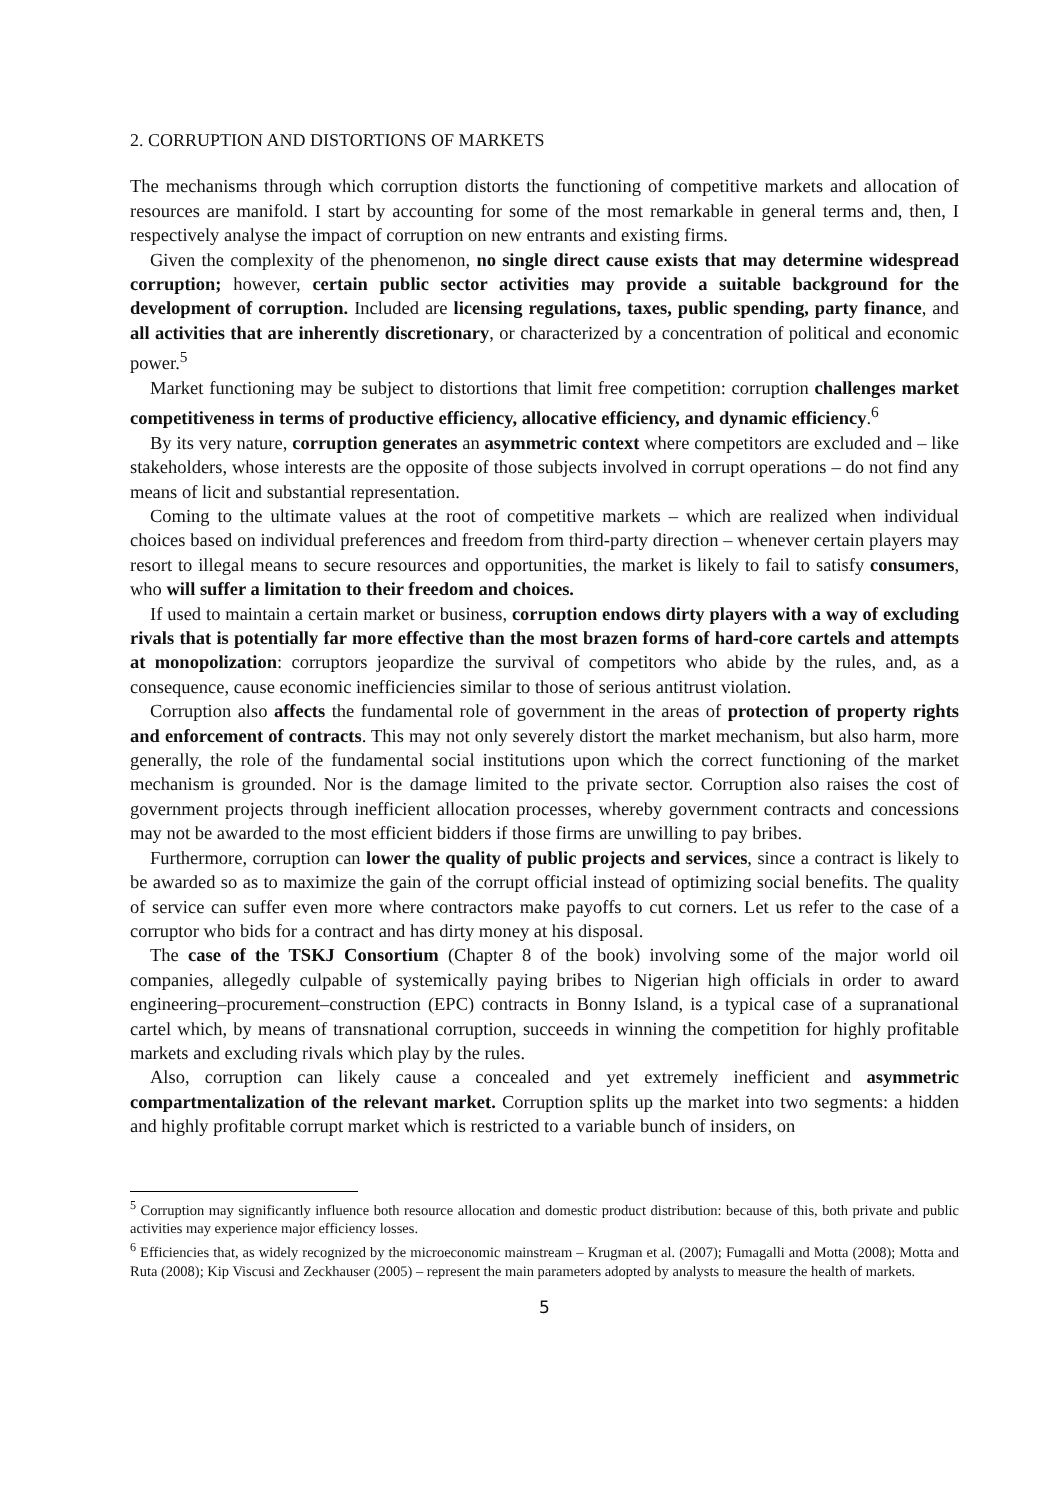2. CORRUPTION AND DISTORTIONS OF MARKETS
The mechanisms through which corruption distorts the functioning of competitive markets and allocation of resources are manifold. I start by accounting for some of the most remarkable in general terms and, then, I respectively analyse the impact of corruption on new entrants and existing firms.
Given the complexity of the phenomenon, no single direct cause exists that may determine widespread corruption; however, certain public sector activities may provide a suitable background for the development of corruption. Included are licensing regulations, taxes, public spending, party finance, and all activities that are inherently discretionary, or characterized by a concentration of political and economic power.<sup>5</sup>
Market functioning may be subject to distortions that limit free competition: corruption challenges market competitiveness in terms of productive efficiency, allocative efficiency, and dynamic efficiency.<sup>6</sup>
By its very nature, corruption generates an asymmetric context where competitors are excluded and – like stakeholders, whose interests are the opposite of those subjects involved in corrupt operations – do not find any means of licit and substantial representation.
Coming to the ultimate values at the root of competitive markets – which are realized when individual choices based on individual preferences and freedom from third-party direction – whenever certain players may resort to illegal means to secure resources and opportunities, the market is likely to fail to satisfy consumers, who will suffer a limitation to their freedom and choices.
If used to maintain a certain market or business, corruption endows dirty players with a way of excluding rivals that is potentially far more effective than the most brazen forms of hard-core cartels and attempts at monopolization: corruptors jeopardize the survival of competitors who abide by the rules, and, as a consequence, cause economic inefficiencies similar to those of serious antitrust violation.
Corruption also affects the fundamental role of government in the areas of protection of property rights and enforcement of contracts. This may not only severely distort the market mechanism, but also harm, more generally, the role of the fundamental social institutions upon which the correct functioning of the market mechanism is grounded. Nor is the damage limited to the private sector. Corruption also raises the cost of government projects through inefficient allocation processes, whereby government contracts and concessions may not be awarded to the most efficient bidders if those firms are unwilling to pay bribes.
Furthermore, corruption can lower the quality of public projects and services, since a contract is likely to be awarded so as to maximize the gain of the corrupt official instead of optimizing social benefits. The quality of service can suffer even more where contractors make payoffs to cut corners. Let us refer to the case of a corruptor who bids for a contract and has dirty money at his disposal.
The case of the TSKJ Consortium (Chapter 8 of the book) involving some of the major world oil companies, allegedly culpable of systemically paying bribes to Nigerian high officials in order to award engineering–procurement–construction (EPC) contracts in Bonny Island, is a typical case of a supranational cartel which, by means of transnational corruption, succeeds in winning the competition for highly profitable markets and excluding rivals which play by the rules.
Also, corruption can likely cause a concealed and yet extremely inefficient and asymmetric compartmentalization of the relevant market. Corruption splits up the market into two segments: a hidden and highly profitable corrupt market which is restricted to a variable bunch of insiders, on
<sup>5</sup> Corruption may significantly influence both resource allocation and domestic product distribution: because of this, both private and public activities may experience major efficiency losses.
<sup>6</sup> Efficiencies that, as widely recognized by the microeconomic mainstream – Krugman et al. (2007); Fumagalli and Motta (2008); Motta and Ruta (2008); Kip Viscusi and Zeckhauser (2005) – represent the main parameters adopted by analysts to measure the health of markets.
5